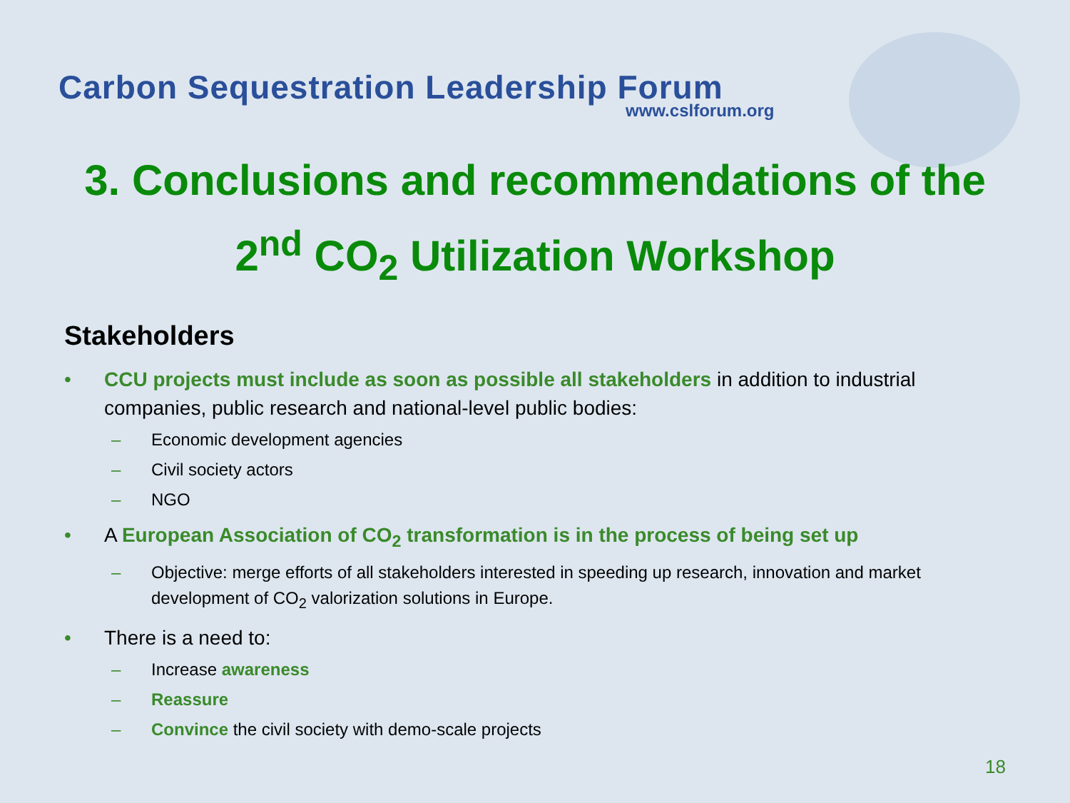Carbon Sequestration Leadership Forum
www.cslforum.org
3. Conclusions and recommendations of the
2<sup>nd</sup> CO<sub>2</sub> Utilization Workshop
Stakeholders
• CCU projects must include as soon as possible all stakeholders in addition to industrial companies, public research and national-level public bodies:
– Economic development agencies
– Civil society actors
– NGO
• A European Association of CO<sub>2</sub> transformation is in the process of being set up
– Objective: merge efforts of all stakeholders interested in speeding up research, innovation and market development of CO<sub>2</sub> valorization solutions in Europe.
• There is a need to:
– Increase awareness
– Reassure
– Convince the civil society with demo-scale projects
18